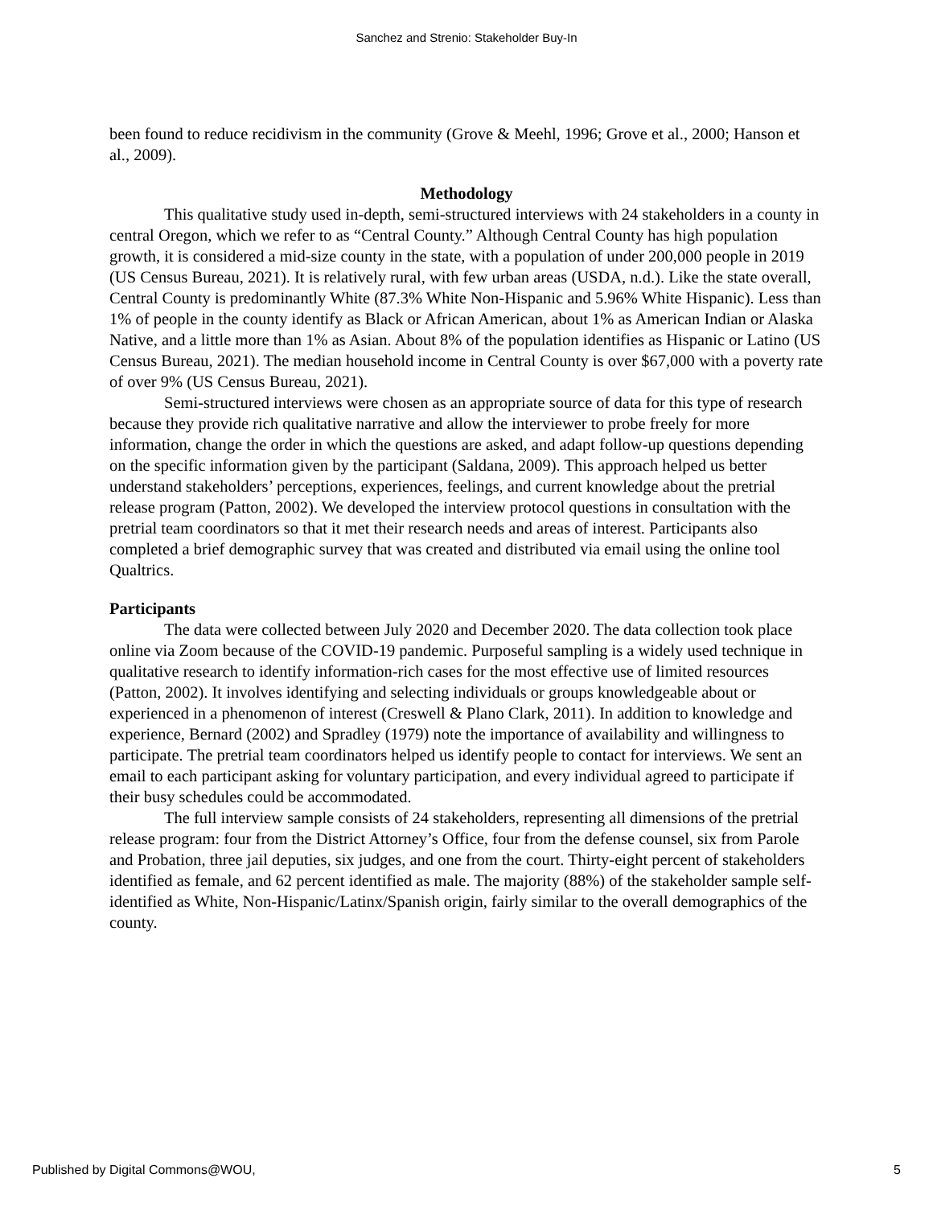Sanchez and Strenio: Stakeholder Buy-In
been found to reduce recidivism in the community (Grove & Meehl, 1996; Grove et al., 2000; Hanson et al., 2009).
Methodology
This qualitative study used in-depth, semi-structured interviews with 24 stakeholders in a county in central Oregon, which we refer to as “Central County.” Although Central County has high population growth, it is considered a mid-size county in the state, with a population of under 200,000 people in 2019 (US Census Bureau, 2021). It is relatively rural, with few urban areas (USDA, n.d.). Like the state overall, Central County is predominantly White (87.3% White Non-Hispanic and 5.96% White Hispanic). Less than 1% of people in the county identify as Black or African American, about 1% as American Indian or Alaska Native, and a little more than 1% as Asian. About 8% of the population identifies as Hispanic or Latino (US Census Bureau, 2021). The median household income in Central County is over $67,000 with a poverty rate of over 9% (US Census Bureau, 2021).
Semi-structured interviews were chosen as an appropriate source of data for this type of research because they provide rich qualitative narrative and allow the interviewer to probe freely for more information, change the order in which the questions are asked, and adapt follow-up questions depending on the specific information given by the participant (Saldana, 2009). This approach helped us better understand stakeholders’ perceptions, experiences, feelings, and current knowledge about the pretrial release program (Patton, 2002). We developed the interview protocol questions in consultation with the pretrial team coordinators so that it met their research needs and areas of interest. Participants also completed a brief demographic survey that was created and distributed via email using the online tool Qualtrics.
Participants
The data were collected between July 2020 and December 2020. The data collection took place online via Zoom because of the COVID-19 pandemic. Purposeful sampling is a widely used technique in qualitative research to identify information-rich cases for the most effective use of limited resources (Patton, 2002). It involves identifying and selecting individuals or groups knowledgeable about or experienced in a phenomenon of interest (Creswell & Plano Clark, 2011). In addition to knowledge and experience, Bernard (2002) and Spradley (1979) note the importance of availability and willingness to participate. The pretrial team coordinators helped us identify people to contact for interviews. We sent an email to each participant asking for voluntary participation, and every individual agreed to participate if their busy schedules could be accommodated.
The full interview sample consists of 24 stakeholders, representing all dimensions of the pretrial release program: four from the District Attorney’s Office, four from the defense counsel, six from Parole and Probation, three jail deputies, six judges, and one from the court. Thirty-eight percent of stakeholders identified as female, and 62 percent identified as male. The majority (88%) of the stakeholder sample self-identified as White, Non-Hispanic/Latinx/Spanish origin, fairly similar to the overall demographics of the county.
Published by Digital Commons@WOU, 5